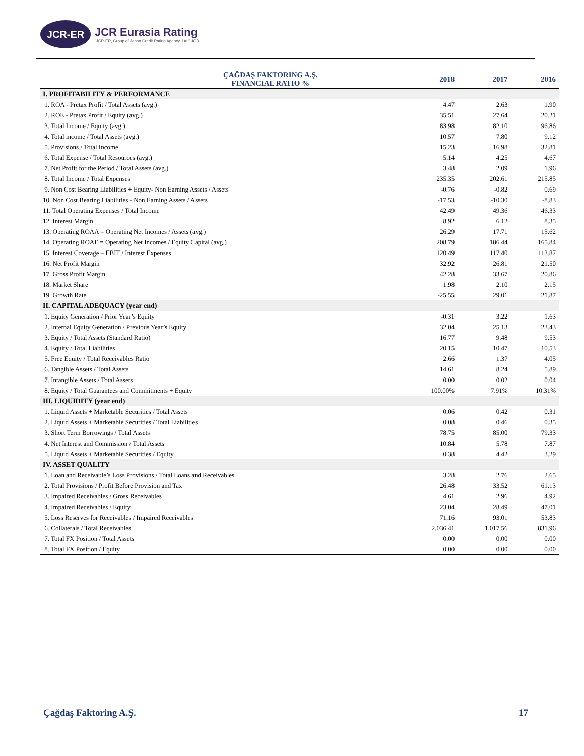JCR-ER
JCR Eurasia Rating
"JCR-ER, Group of Japan Credit Rating Agency, Ltd." JCR
| ÇAĞDAŞ FAKTORING A.Ş. FINANCIAL RATIO % | 2018 | 2017 | 2016 |
| --- | --- | --- | --- |
| I. PROFITABILITY & PERFORMANCE | | | |
| 1. ROA - Pretax Profit / Total Assets (avg.) | 4.47 | 2.63 | 1.90 |
| 2. ROE - Pretax Profit / Equity (avg.) | 35.51 | 27.64 | 20.21 |
| 3. Total Income / Equity (avg.) | 83.98 | 82.10 | 96.86 |
| 4. Total income / Total Assets (avg.) | 10.57 | 7.80 | 9.12 |
| 5. Provisions / Total Income | 15.23 | 16.98 | 32.81 |
| 6. Total Expense / Total Resources (avg.) | 5.14 | 4.25 | 4.67 |
| 7. Net Profit for the Period / Total Assets (avg.) | 3.48 | 2.09 | 1.96 |
| 8. Total Income / Total Expenses | 235.35 | 202.61 | 215.85 |
| 9. Non Cost Bearing Liabilities + Equity- Non Earning Assets / Assets | -0.76 | -0.82 | 0.69 |
| 10. Non Cost Bearing Liabilities - Non Earning Assets / Assets | -17.53 | -10.30 | -8.83 |
| 11. Total Operating Expenses / Total Income | 42.49 | 49.36 | 46.33 |
| 12. Interest Margin | 8.92 | 6.12 | 8.35 |
| 13. Operating ROAA = Operating Net Incomes / Assets (avg.) | 26.29 | 17.71 | 15.62 |
| 14. Operating ROAE = Operating Net Incomes / Equity Capital (avg.) | 208.79 | 186.44 | 165.84 |
| 15. Interest Coverage – EBIT / Interest Expenses | 120.49 | 117.40 | 113.87 |
| 16. Net Profit Margin | 32.92 | 26.81 | 21.50 |
| 17. Gross Profit Margin | 42.28 | 33.67 | 20.86 |
| 18. Market Share | 1.98 | 2.10 | 2.15 |
| 19. Growth Rate | -25.55 | 29.01 | 21.87 |
| II. CAPITAL ADEQUACY (year end) | | | |
| 1. Equity Generation / Prior Year’s Equity | -0.31 | 3.22 | 1.63 |
| 2. Internal Equity Generation / Previous Year’s Equity | 32.04 | 25.13 | 23.43 |
| 3. Equity / Total Assets (Standard Ratio) | 16.77 | 9.48 | 9.53 |
| 4. Equity / Total Liabilities | 20.15 | 10.47 | 10.53 |
| 5. Free Equity / Total Receivables Ratio | 2.66 | 1.37 | 4.05 |
| 6. Tangible Assets / Total Assets | 14.61 | 8.24 | 5.89 |
| 7. Intangible Assets / Total Assets | 0.00 | 0.02 | 0.04 |
| 8. Equity / Total Guarantees and Commitments + Equity | 100.00% | 7.91% | 10.31% |
| III. LIQUIDITY (year end) | | | |
| 1. Liquid Assets + Marketable Securities / Total Assets | 0.06 | 0.42 | 0.31 |
| 2. Liquid Assets + Marketable Securities / Total Liabilities | 0.08 | 0.46 | 0.35 |
| 3. Short Term Borrowings / Total Assets | 78.75 | 85.00 | 79.33 |
| 4. Net Interest and Commission / Total Assets | 10.84 | 5.78 | 7.87 |
| 5. Liquid Assets + Marketable Securities / Equity | 0.38 | 4.42 | 3.29 |
| IV. ASSET QUALITY | | | |
| 1. Loan and Receivable’s Loss Provisions / Total Loans and Receivables | 3.28 | 2.76 | 2.65 |
| 2. Total Provisions / Profit Before Provision and Tax | 26.48 | 33.52 | 61.13 |
| 3. Impaired Receivables / Gross Receivables | 4.61 | 2.96 | 4.92 |
| 4. Impaired Receivables / Equity | 23.04 | 28.49 | 47.01 |
| 5. Loss Reserves for Receivables / Impaired Receivables | 71.16 | 93.01 | 53.83 |
| 6. Collaterals / Total Receivables | 2,036.41 | 1,017.56 | 831.96 |
| 7. Total FX Position / Total Assets | 0.00 | 0.00 | 0.00 |
| 8. Total FX Position / Equity | 0.00 | 0.00 | 0.00 |
Çağdaş Faktoring A.Ş. 17